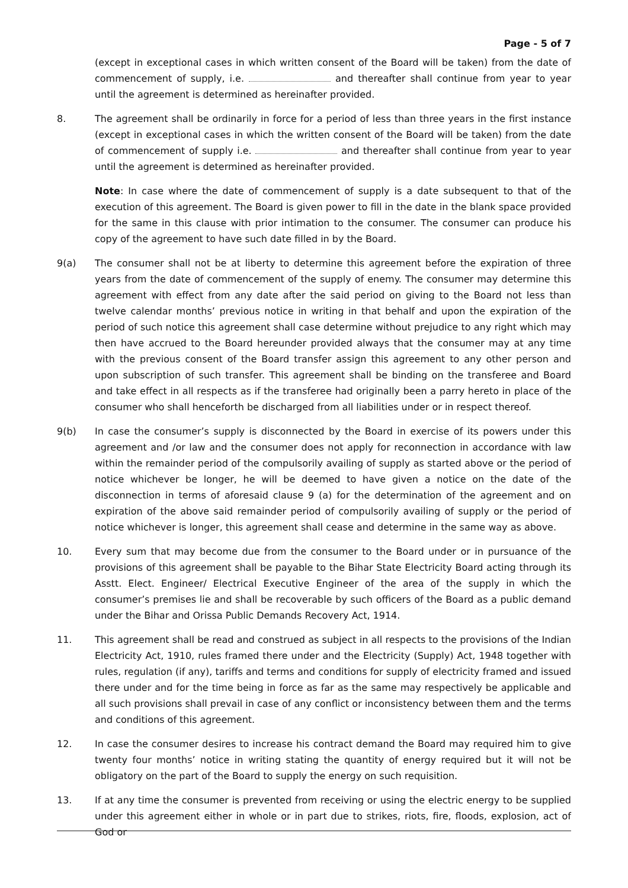Page - 5 of 7
(except in exceptional cases in which written consent of the Board will be taken) from the date of commencement of supply, i.e. and thereafter shall continue from year to year until the agreement is determined as hereinafter provided.
8. The agreement shall be ordinarily in force for a period of less than three years in the first instance (except in exceptional cases in which the written consent of the Board will be taken) from the date of commencement of supply i.e. and thereafter shall continue from year to year until the agreement is determined as hereinafter provided.
Note: In case where the date of commencement of supply is a date subsequent to that of the execution of this agreement. The Board is given power to fill in the date in the blank space provided for the same in this clause with prior intimation to the consumer. The consumer can produce his copy of the agreement to have such date filled in by the Board.
9(a) The consumer shall not be at liberty to determine this agreement before the expiration of three years from the date of commencement of the supply of enemy. The consumer may determine this agreement with effect from any date after the said period on giving to the Board not less than twelve calendar months’ previous notice in writing in that behalf and upon the expiration of the period of such notice this agreement shall case determine without prejudice to any right which may then have accrued to the Board hereunder provided always that the consumer may at any time with the previous consent of the Board transfer assign this agreement to any other person and upon subscription of such transfer. This agreement shall be binding on the transferee and Board and take effect in all respects as if the transferee had originally been a parry hereto in place of the consumer who shall henceforth be discharged from all liabilities under or in respect thereof.
9(b) In case the consumer’s supply is disconnected by the Board in exercise of its powers under this agreement and /or law and the consumer does not apply for reconnection in accordance with law within the remainder period of the compulsorily availing of supply as started above or the period of notice whichever be longer, he will be deemed to have given a notice on the date of the disconnection in terms of aforesaid clause 9 (a) for the determination of the agreement and on expiration of the above said remainder period of compulsorily availing of supply or the period of notice whichever is longer, this agreement shall cease and determine in the same way as above.
10. Every sum that may become due from the consumer to the Board under or in pursuance of the provisions of this agreement shall be payable to the Bihar State Electricity Board acting through its Asstt. Elect. Engineer/ Electrical Executive Engineer of the area of the supply in which the consumer’s premises lie and shall be recoverable by such officers of the Board as a public demand under the Bihar and Orissa Public Demands Recovery Act, 1914.
11. This agreement shall be read and construed as subject in all respects to the provisions of the Indian Electricity Act, 1910, rules framed there under and the Electricity (Supply) Act, 1948 together with rules, regulation (if any), tariffs and terms and conditions for supply of electricity framed and issued there under and for the time being in force as far as the same may respectively be applicable and all such provisions shall prevail in case of any conflict or inconsistency between them and the terms and conditions of this agreement.
12. In case the consumer desires to increase his contract demand the Board may required him to give twenty four months’ notice in writing stating the quantity of energy required but it will not be obligatory on the part of the Board to supply the energy on such requisition.
13. If at any time the consumer is prevented from receiving or using the electric energy to be supplied under this agreement either in whole or in part due to strikes, riots, fire, floods, explosion, act of God or